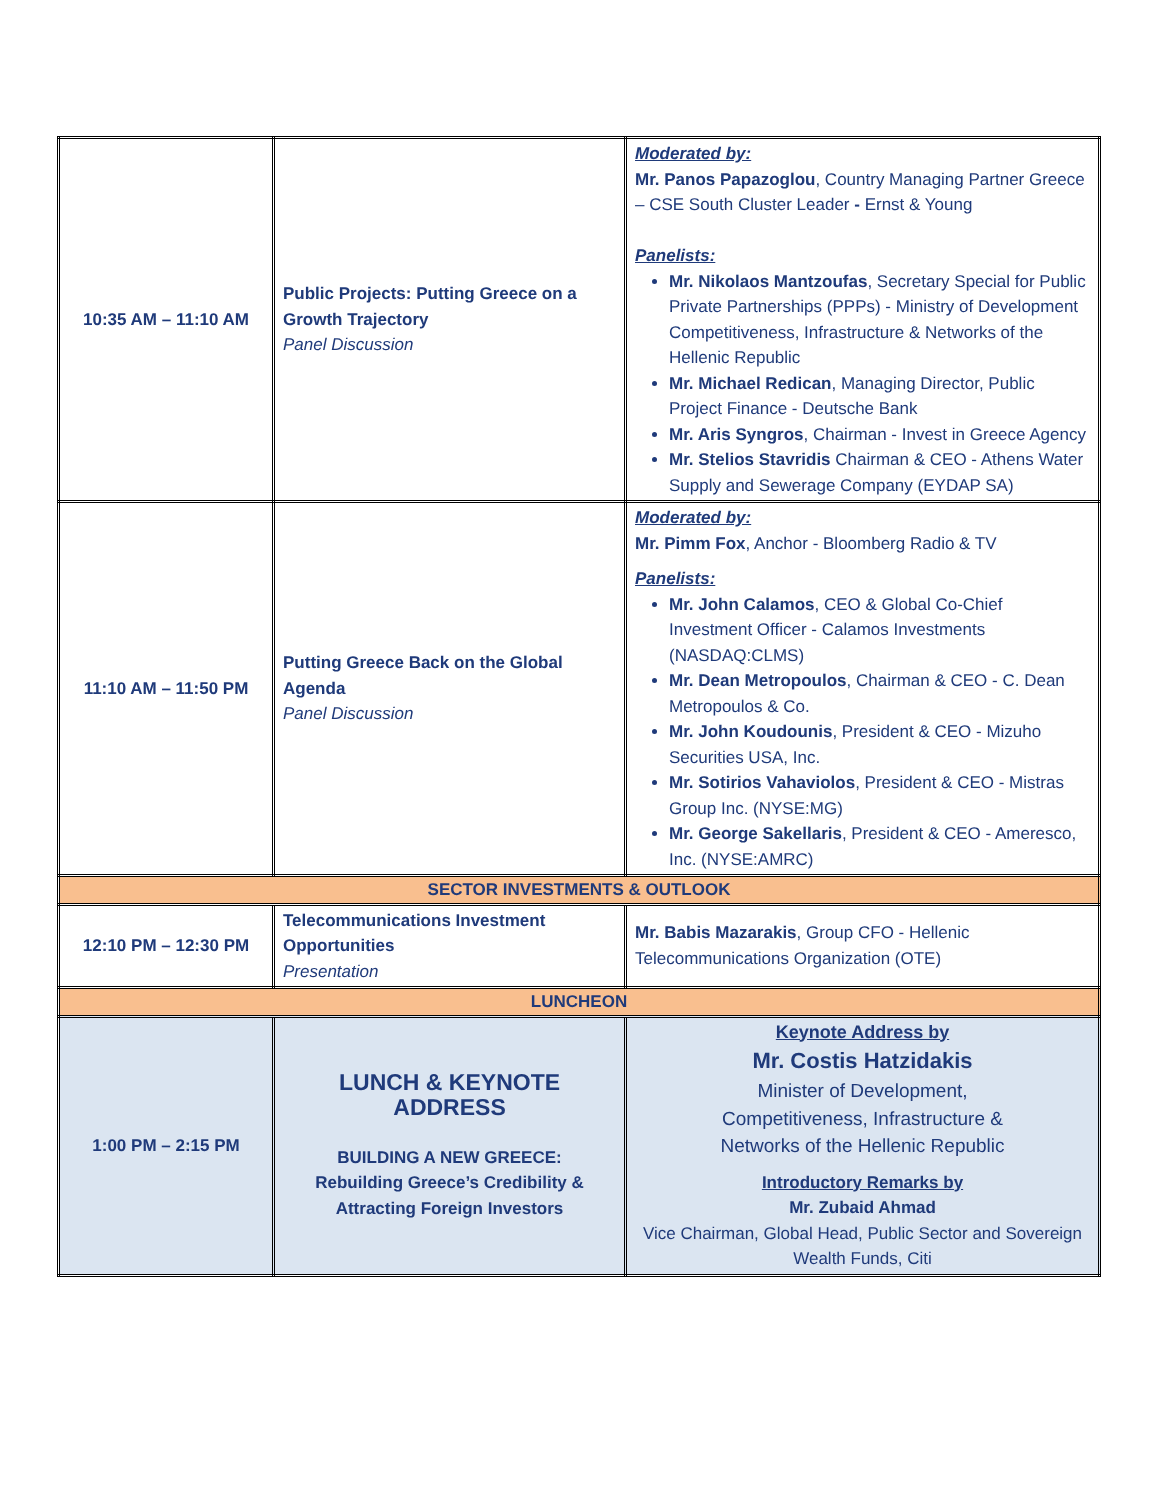| 10:35 AM – 11:10 AM | Public Projects: Putting Greece on a Growth Trajectory Panel Discussion | Moderated by: Mr. Panos Papazoglou , Country Managing Partner Greece – CSE South Cluster Leader - Ernst & Young Panelists: Mr. Nikolaos Mantzoufas , Secretary Special for Public Private Partnerships (PPPs) - Ministry of Development Competitiveness, Infrastructure & Networks of the Hellenic Republic Mr. Michael Redican , Managing Director, Public Project Finance - Deutsche Bank Mr. Aris Syngros , Chairman - Invest in Greece Agency Mr. Stelios Stavridis Chairman & CEO - Athens Water Supply and Sewerage Company (EYDAP SA) |
| 11:10 AM – 11:50 PM | Putting Greece Back on the Global Agenda Panel Discussion | Moderated by: Mr. Pimm Fox , Anchor - Bloomberg Radio & TV Panelists: Mr. John Calamos , CEO & Global Co-Chief Investment Officer - Calamos Investments (NASDAQ:CLMS) Mr. Dean Metropoulos , Chairman & CEO - C. Dean Metropoulos & Co. Mr. John Koudounis , President & CEO - Mizuho Securities USA, Inc. Mr. Sotirios Vahaviolos , President & CEO - Mistras Group Inc. (NYSE:MG) Mr. George Sakellaris , President & CEO - Ameresco, Inc. (NYSE:AMRC) |
| SECTOR INVESTMENTS & OUTLOOK | | |
| 12:10 PM – 12:30 PM | Telecommunications Investment Opportunities Presentation | Mr. Babis Mazarakis , Group CFO - Hellenic Telecommunications Organization (OTE) |
| LUNCHEON | | |
| 1:00 PM – 2:15 PM | LUNCH & KEYNOTE ADDRESS BUILDING A NEW GREECE: Rebuilding Greece’s Credibility & Attracting Foreign Investors | Keynote Address by Mr. Costis Hatzidakis Minister of Development, Competitiveness, Infrastructure & Networks of the Hellenic Republic Introductory Remarks by Mr. Zubaid Ahmad Vice Chairman, Global Head, Public Sector and Sovereign Wealth Funds, Citi |